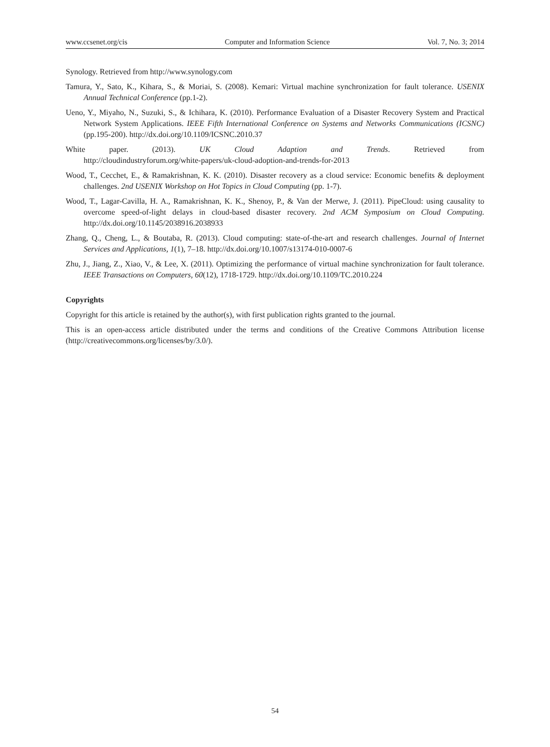www.ccsenet.org/cis Computer and Information Science Vol. 7, No. 3; 2014
Synology. Retrieved from http://www.synology.com
Tamura, Y., Sato, K., Kihara, S., & Moriai, S. (2008). Kemari: Virtual machine synchronization for fault tolerance. USENIX Annual Technical Conference (pp.1-2).
Ueno, Y., Miyaho, N., Suzuki, S., & Ichihara, K. (2010). Performance Evaluation of a Disaster Recovery System and Practical Network System Applications. IEEE Fifth International Conference on Systems and Networks Communications (ICSNC) (pp.195-200). http://dx.doi.org/10.1109/ICSNC.2010.37
White paper. (2013). UK Cloud Adaption and Trends. Retrieved from
http://cloudindustryforum.org/white-papers/uk-cloud-adoption-and-trends-for-2013
Wood, T., Cecchet, E., & Ramakrishnan, K. K. (2010). Disaster recovery as a cloud service: Economic benefits & deployment challenges. 2nd USENIX Workshop on Hot Topics in Cloud Computing (pp. 1-7).
Wood, T., Lagar-Cavilla, H. A., Ramakrishnan, K. K., Shenoy, P., & Van der Merwe, J. (2011). PipeCloud: using causality to overcome speed-of-light delays in cloud-based disaster recovery. 2nd ACM Symposium on Cloud Computing. http://dx.doi.org/10.1145/2038916.2038933
Zhang, Q., Cheng, L., & Boutaba, R. (2013). Cloud computing: state-of-the-art and research challenges. Journal of Internet Services and Applications, 1(1), 7–18. http://dx.doi.org/10.1007/s13174-010-0007-6
Zhu, J., Jiang, Z., Xiao, V., & Lee, X. (2011). Optimizing the performance of virtual machine synchronization for fault tolerance. IEEE Transactions on Computers, 60(12), 1718-1729. http://dx.doi.org/10.1109/TC.2010.224
Copyrights
Copyright for this article is retained by the author(s), with first publication rights granted to the journal.
This is an open-access article distributed under the terms and conditions of the Creative Commons Attribution license (http://creativecommons.org/licenses/by/3.0/).
54